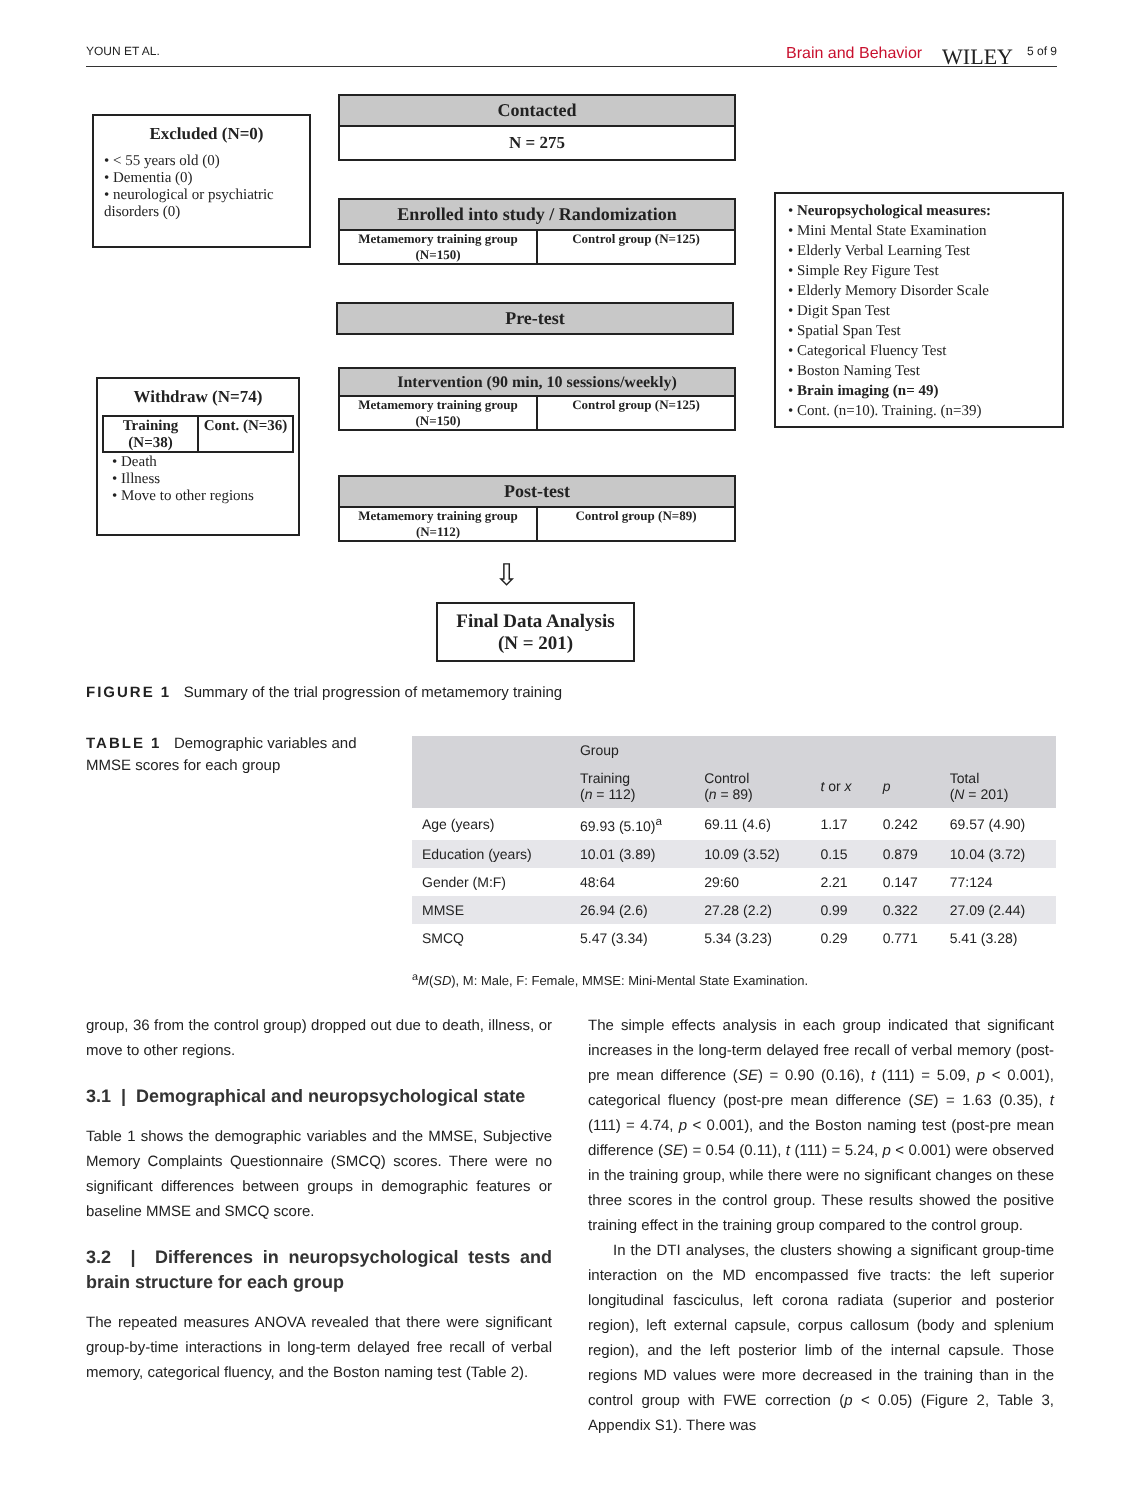YOUN ET AL. Brain and Behavior WILEY 5 of 9
Excluded (N=0)
• < 55 years old (0)
• Dementia (0)
• neurological or psychiatric disorders (0)
Contacted
N = 275
Enrolled into study / Randomization
Metamemory training group (N=150) Control group (N=125)
Pre-test
Intervention (90 min, 10 sessions/weekly)
Metamemory training group (N=150) Control group (N=125)
Withdraw (N=74)
Training (N=38) Cont. (N=36)
• Death
• Illness
• Move to other regions
Post-test
Metamemory training group (N=112) Control group (N=89)
⇩
Final Data Analysis
(N = 201)
• Neuropsychological measures:
• Mini Mental State Examination
• Elderly Verbal Learning Test
• Simple Rey Figure Test
• Elderly Memory Disorder Scale
• Digit Span Test
• Spatial Span Test
• Categorical Fluency Test
• Boston Naming Test
• Brain imaging (n= 49)
• Cont. (n=10). Training. (n=39)
FIGURE 1 Summary of the trial progression of metamemory training
TABLE 1 Demographic variables and MMSE scores for each group
| | Group | | | | |
| --- | --- | --- | --- | --- | --- |
| | Training ( n = 112) | Control ( n = 89) | t or x | p | Total ( N = 201) |
| Age (years) | 69.93 (5.10)<sup>a</sup> | 69.11 (4.6) | 1.17 | 0.242 | 69.57 (4.90) |
| Education (years) | 10.01 (3.89) | 10.09 (3.52) | 0.15 | 0.879 | 10.04 (3.72) |
| Gender (M:F) | 48:64 | 29:60 | 2.21 | 0.147 | 77:124 |
| MMSE | 26.94 (2.6) | 27.28 (2.2) | 0.99 | 0.322 | 27.09 (2.44) |
| SMCQ | 5.47 (3.34) | 5.34 (3.23) | 0.29 | 0.771 | 5.41 (3.28) |
<sup>a</sup> M(SD), M: Male, F: Female, MMSE: Mini-Mental State Examination.
group, 36 from the control group) dropped out due to death, illness, or move to other regions.
3.1 | Demographical and neuropsychological state
Table 1 shows the demographic variables and the MMSE, Subjective Memory Complaints Questionnaire (SMCQ) scores. There were no significant differences between groups in demographic features or baseline MMSE and SMCQ score.
3.2 | Differences in neuropsychological tests and brain structure for each group
The repeated measures ANOVA revealed that there were significant group-by-time interactions in long-term delayed free recall of verbal memory, categorical fluency, and the Boston naming test (Table 2).
The simple effects analysis in each group indicated that significant increases in the long-term delayed free recall of verbal memory (post-pre mean difference (SE) = 0.90 (0.16), t (111) = 5.09, p < 0.001), categorical fluency (post-pre mean difference (SE) = 1.63 (0.35), t (111) = 4.74, p < 0.001), and the Boston naming test (post-pre mean difference (SE) = 0.54 (0.11), t (111) = 5.24, p < 0.001) were observed in the training group, while there were no significant changes on these three scores in the control group. These results showed the positive training effect in the training group compared to the control group.
In the DTI analyses, the clusters showing a significant group-time interaction on the MD encompassed five tracts: the left superior longitudinal fasciculus, left corona radiata (superior and posterior region), left external capsule, corpus callosum (body and splenium region), and the left posterior limb of the internal capsule. Those regions MD values were more decreased in the training than in the control group with FWE correction (p < 0.05) (Figure 2, Table 3, Appendix S1). There was